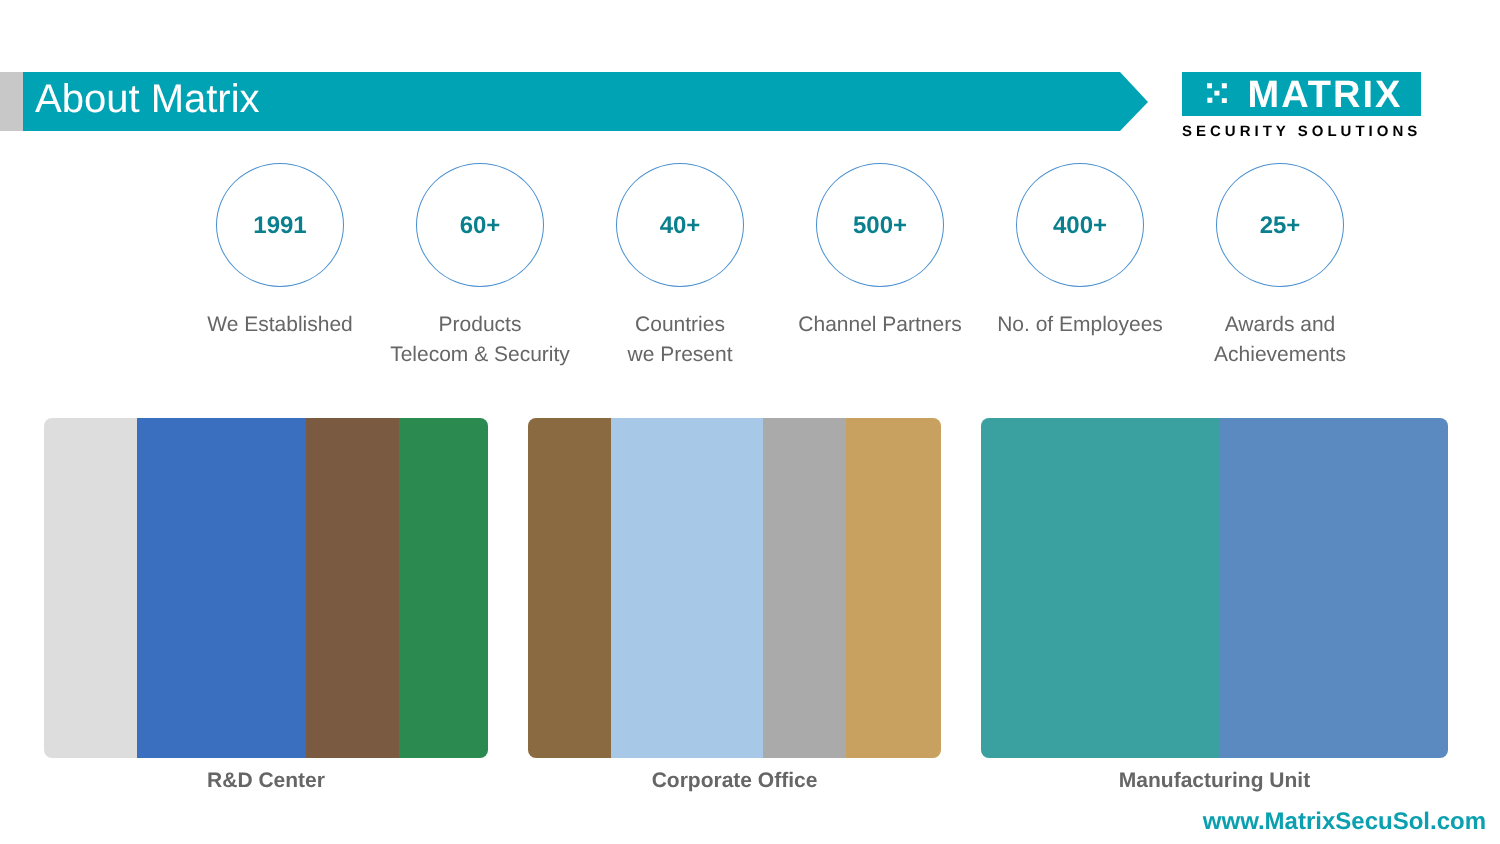About Matrix
⁙ MATRIX
SECURITY SOLUTIONS
1991
We Established
60+
Products
Telecom & Security
40+
Countries
we Present
500+
Channel Partners
400+
No. of Employees
25+
Awards and
Achievements
R&D Center Corporate Office Manufacturing Unit
www.MatrixSecuSol.com